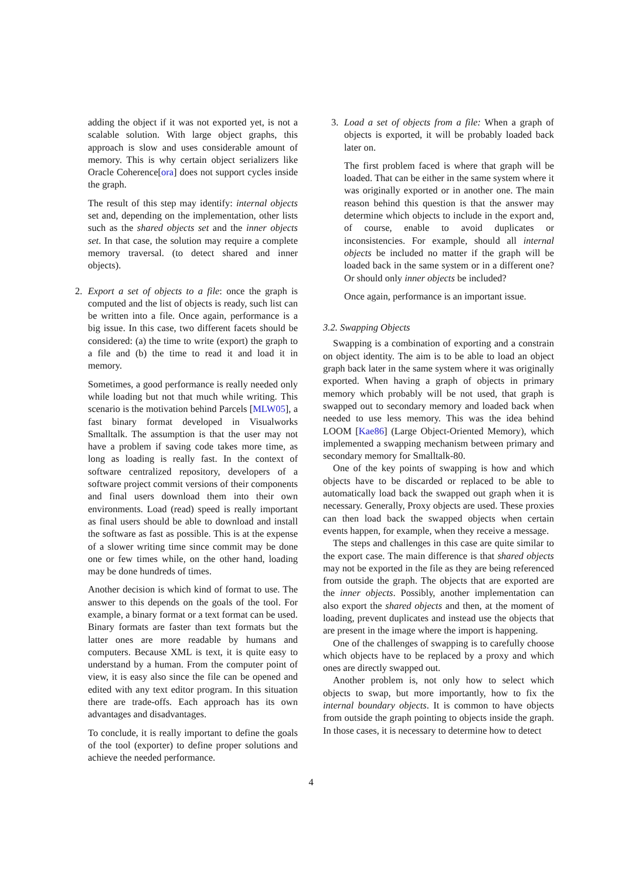adding the object if it was not exported yet, is not a scalable solution. With large object graphs, this approach is slow and uses considerable amount of memory. This is why certain object serializers like Oracle Coherence[ora] does not support cycles inside the graph.
The result of this step may identify: internal objects set and, depending on the implementation, other lists such as the shared objects set and the inner objects set. In that case, the solution may require a complete memory traversal. (to detect shared and inner objects).
2. Export a set of objects to a file: once the graph is computed and the list of objects is ready, such list can be written into a file. Once again, performance is a big issue. In this case, two different facets should be considered: (a) the time to write (export) the graph to a file and (b) the time to read it and load it in memory.
Sometimes, a good performance is really needed only while loading but not that much while writing. This scenario is the motivation behind Parcels [MLW05], a fast binary format developed in Visualworks Smalltalk. The assumption is that the user may not have a problem if saving code takes more time, as long as loading is really fast. In the context of software centralized repository, developers of a software project commit versions of their components and final users download them into their own environments. Load (read) speed is really important as final users should be able to download and install the software as fast as possible. This is at the expense of a slower writing time since commit may be done one or few times while, on the other hand, loading may be done hundreds of times.
Another decision is which kind of format to use. The answer to this depends on the goals of the tool. For example, a binary format or a text format can be used. Binary formats are faster than text formats but the latter ones are more readable by humans and computers. Because XML is text, it is quite easy to understand by a human. From the computer point of view, it is easy also since the file can be opened and edited with any text editor program. In this situation there are trade-offs. Each approach has its own advantages and disadvantages.
To conclude, it is really important to define the goals of the tool (exporter) to define proper solutions and achieve the needed performance.
3. Load a set of objects from a file: When a graph of objects is exported, it will be probably loaded back later on.
The first problem faced is where that graph will be loaded. That can be either in the same system where it was originally exported or in another one. The main reason behind this question is that the answer may determine which objects to include in the export and, of course, enable to avoid duplicates or inconsistencies. For example, should all internal objects be included no matter if the graph will be loaded back in the same system or in a different one? Or should only inner objects be included?
Once again, performance is an important issue.
3.2. Swapping Objects
Swapping is a combination of exporting and a constrain on object identity. The aim is to be able to load an object graph back later in the same system where it was originally exported. When having a graph of objects in primary memory which probably will be not used, that graph is swapped out to secondary memory and loaded back when needed to use less memory. This was the idea behind LOOM [Kae86] (Large Object-Oriented Memory), which implemented a swapping mechanism between primary and secondary memory for Smalltalk-80.
One of the key points of swapping is how and which objects have to be discarded or replaced to be able to automatically load back the swapped out graph when it is necessary. Generally, Proxy objects are used. These proxies can then load back the swapped objects when certain events happen, for example, when they receive a message.
The steps and challenges in this case are quite similar to the export case. The main difference is that shared objects may not be exported in the file as they are being referenced from outside the graph. The objects that are exported are the inner objects. Possibly, another implementation can also export the shared objects and then, at the moment of loading, prevent duplicates and instead use the objects that are present in the image where the import is happening.
One of the challenges of swapping is to carefully choose which objects have to be replaced by a proxy and which ones are directly swapped out.
Another problem is, not only how to select which objects to swap, but more importantly, how to fix the internal boundary objects. It is common to have objects from outside the graph pointing to objects inside the graph. In those cases, it is necessary to determine how to detect
4